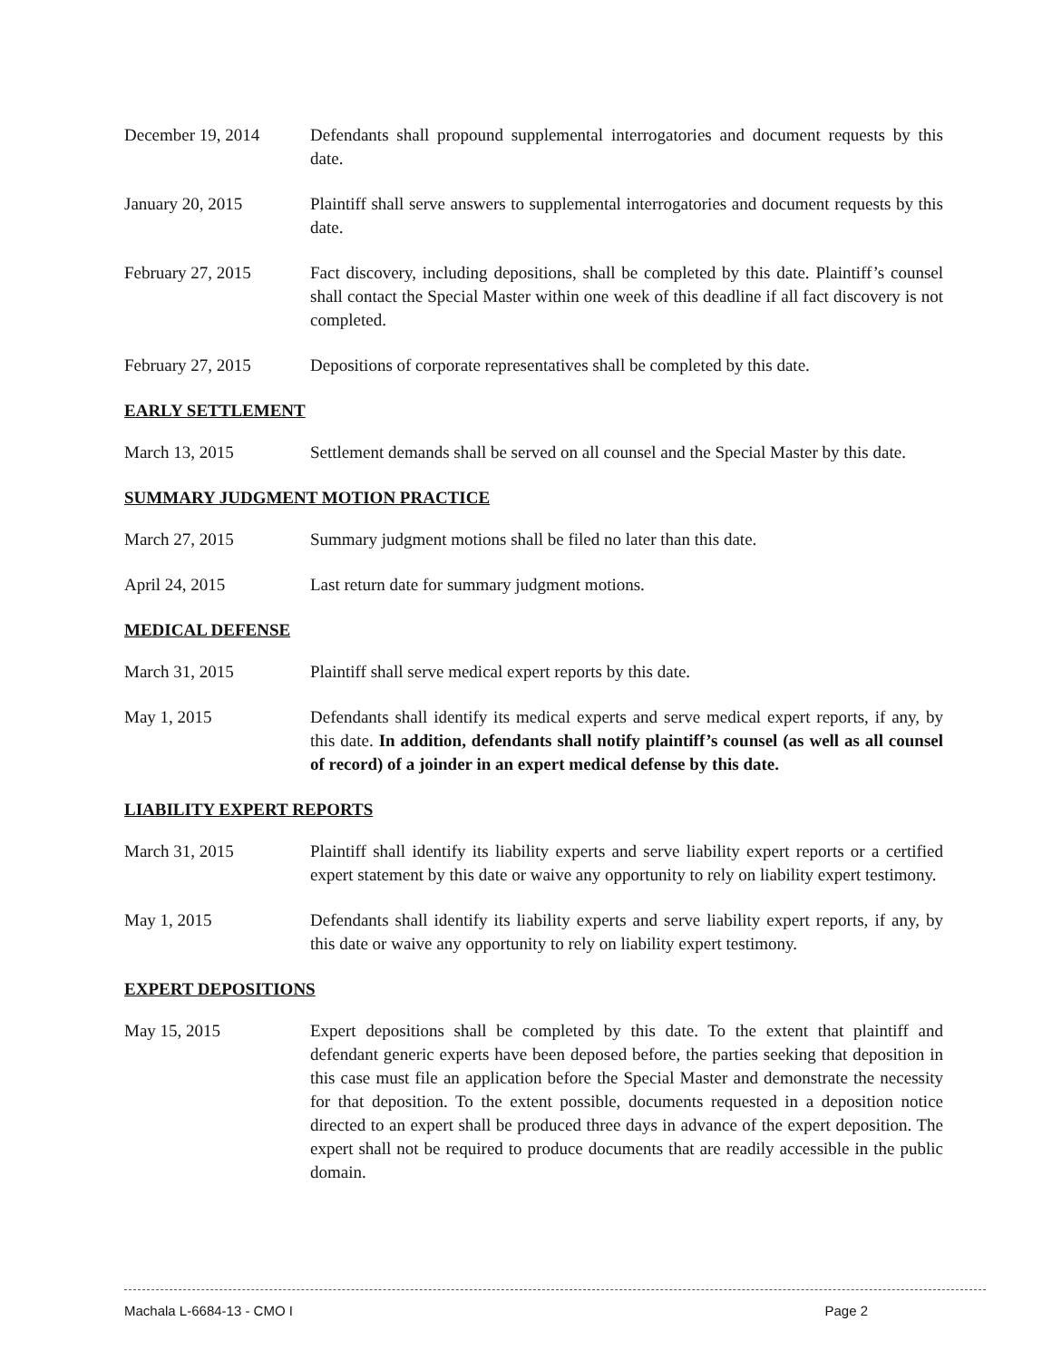December 19, 2014 Defendants shall propound supplemental interrogatories and document requests by this date.
January 20, 2015 Plaintiff shall serve answers to supplemental interrogatories and document requests by this date.
February 27, 2015 Fact discovery, including depositions, shall be completed by this date. Plaintiff’s counsel shall contact the Special Master within one week of this deadline if all fact discovery is not completed.
February 27, 2015 Depositions of corporate representatives shall be completed by this date.
EARLY SETTLEMENT
March 13, 2015 Settlement demands shall be served on all counsel and the Special Master by this date.
SUMMARY JUDGMENT MOTION PRACTICE
March 27, 2015 Summary judgment motions shall be filed no later than this date.
April 24, 2015 Last return date for summary judgment motions.
MEDICAL DEFENSE
March 31, 2015 Plaintiff shall serve medical expert reports by this date.
May 1, 2015 Defendants shall identify its medical experts and serve medical expert reports, if any, by this date. In addition, defendants shall notify plaintiff’s counsel (as well as all counsel of record) of a joinder in an expert medical defense by this date.
LIABILITY EXPERT REPORTS
March 31, 2015 Plaintiff shall identify its liability experts and serve liability expert reports or a certified expert statement by this date or waive any opportunity to rely on liability expert testimony.
May 1, 2015 Defendants shall identify its liability experts and serve liability expert reports, if any, by this date or waive any opportunity to rely on liability expert testimony.
EXPERT DEPOSITIONS
May 15, 2015 Expert depositions shall be completed by this date. To the extent that plaintiff and defendant generic experts have been deposed before, the parties seeking that deposition in this case must file an application before the Special Master and demonstrate the necessity for that deposition. To the extent possible, documents requested in a deposition notice directed to an expert shall be produced three days in advance of the expert deposition. The expert shall not be required to produce documents that are readily accessible in the public domain.
Machala L-6684-13 - CMO I Page 2